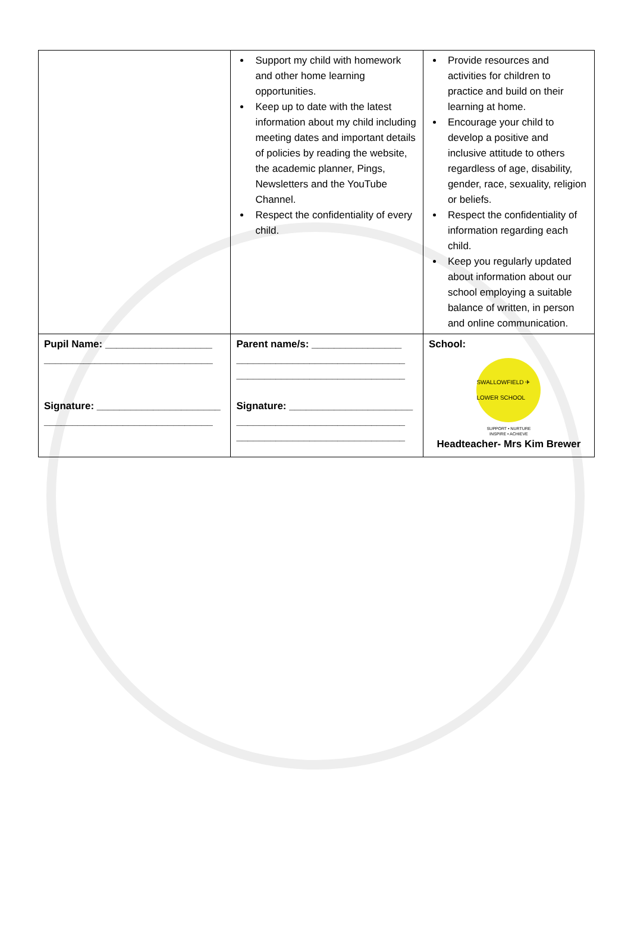| | Support my child with homework and other home learning opportunities. Keep up to date with the latest information about my child including meeting dates and important details of policies by reading the website, the academic planner, Pings, Newsletters and the YouTube Channel. Respect the confidentiality of every child. | Provide resources and activities for children to practice and build on their learning at home. Encourage your child to develop a positive and inclusive attitude to others regardless of age, disability, gender, race, sexuality, religion or beliefs. Respect the confidentiality of information regarding each child. Keep you regularly updated about information about our school employing a suitable balance of written, in person and online communication. |
| Pupil Name: ___________________ ______________________________ Signature: ______________________ ______________________________ | Parent name/s: ________________ ______________________________ ______________________________ Signature: ______________________ ______________________________ ______________________________ | School: SWALLOWFIELD ✈ LOWER SCHOOL SUPPORT • NURTURE INSPIRE • ACHIEVE Headteacher- Mrs Kim Brewer |